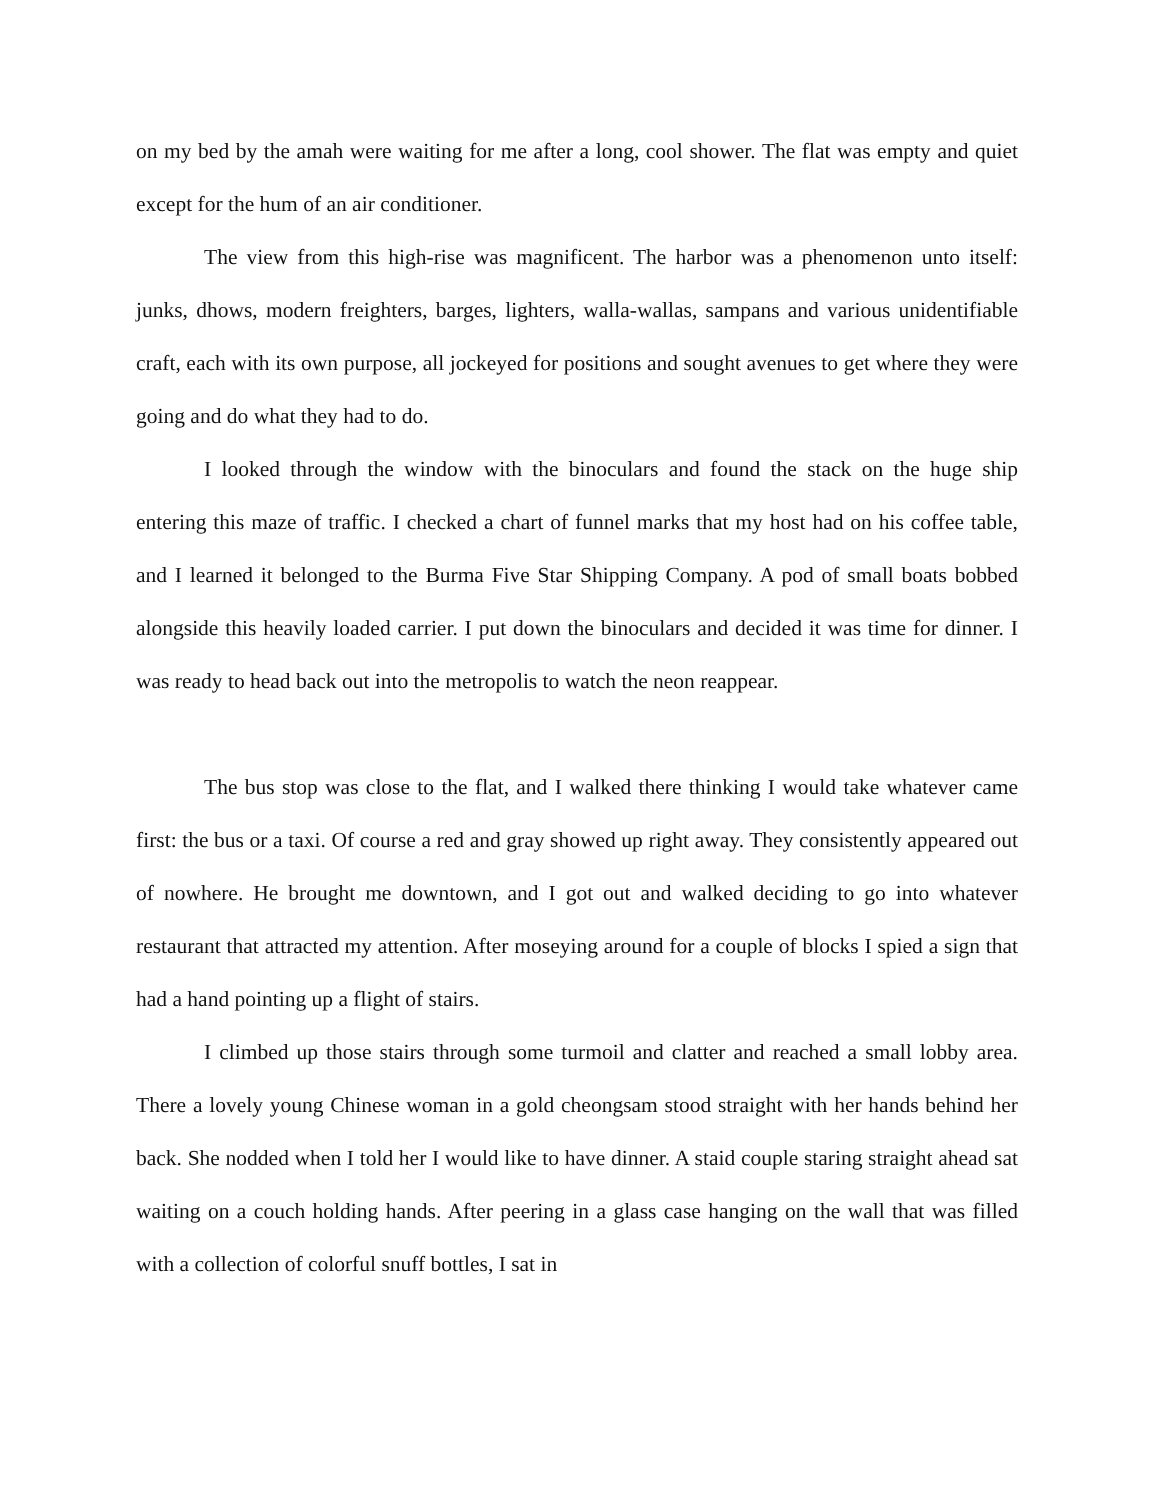on my bed by the amah were waiting for me after a long, cool shower. The flat was empty and quiet except for the hum of an air conditioner.
The view from this high-rise was magnificent. The harbor was a phenomenon unto itself: junks, dhows, modern freighters, barges, lighters, walla-wallas, sampans and various unidentifiable craft, each with its own purpose, all jockeyed for positions and sought avenues to get where they were going and do what they had to do.
I looked through the window with the binoculars and found the stack on the huge ship entering this maze of traffic. I checked a chart of funnel marks that my host had on his coffee table, and I learned it belonged to the Burma Five Star Shipping Company. A pod of small boats bobbed alongside this heavily loaded carrier. I put down the binoculars and decided it was time for dinner. I was ready to head back out into the metropolis to watch the neon reappear.
The bus stop was close to the flat, and I walked there thinking I would take whatever came first: the bus or a taxi. Of course a red and gray showed up right away. They consistently appeared out of nowhere. He brought me downtown, and I got out and walked deciding to go into whatever restaurant that attracted my attention. After moseying around for a couple of blocks I spied a sign that had a hand pointing up a flight of stairs.
I climbed up those stairs through some turmoil and clatter and reached a small lobby area. There a lovely young Chinese woman in a gold cheongsam stood straight with her hands behind her back. She nodded when I told her I would like to have dinner. A staid couple staring straight ahead sat waiting on a couch holding hands. After peering in a glass case hanging on the wall that was filled with a collection of colorful snuff bottles, I sat in